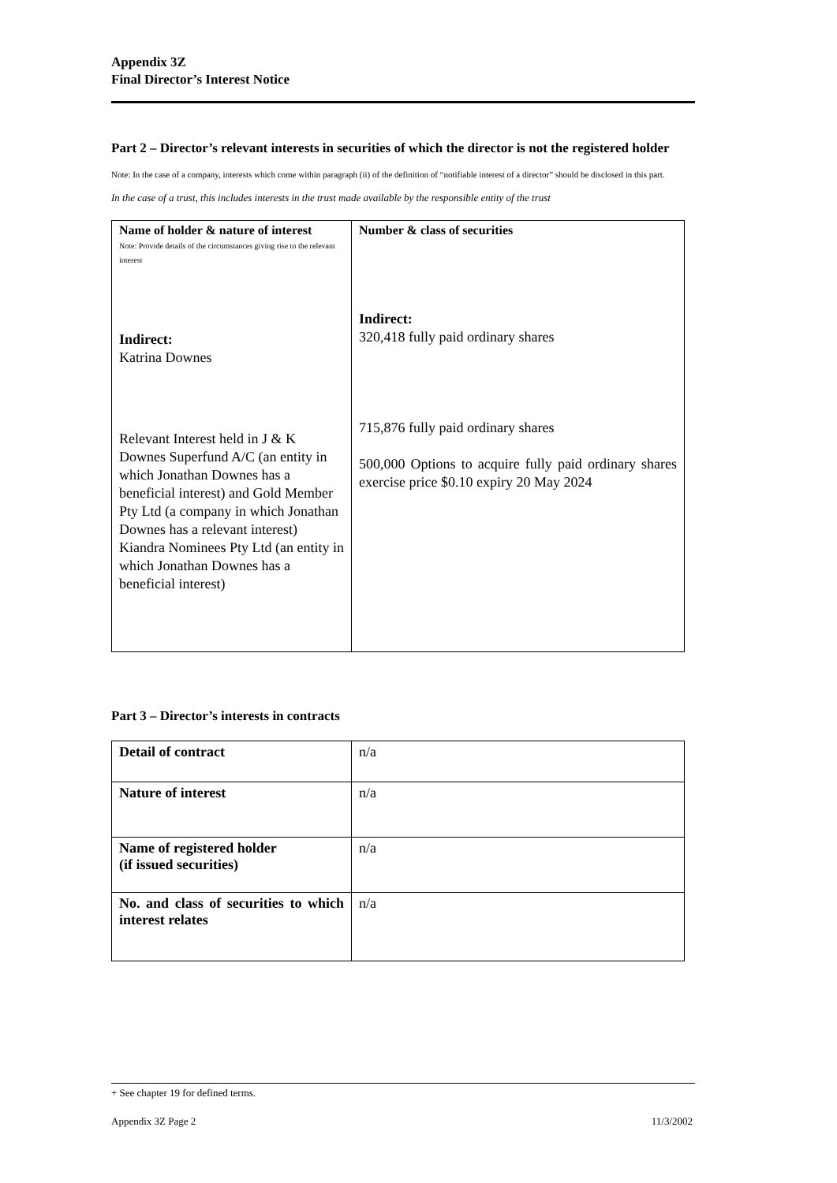Appendix 3Z
Final Director’s Interest Notice
Part 2 – Director’s relevant interests in securities of which the director is not the registered holder
Note: In the case of a company, interests which come within paragraph (ii) of the definition of “notifiable interest of a director” should be disclosed in this part.
In the case of a trust, this includes interests in the trust made available by the responsible entity of the trust
| Name of holder & nature of interest Note: Provide details of the circumstances giving rise to the relevant interest Indirect: Katrina Downes Relevant Interest held in J & K Downes Superfund A/C (an entity in which Jonathan Downes has a beneficial interest) and Gold Member Pty Ltd (a company in which Jonathan Downes has a relevant interest) Kiandra Nominees Pty Ltd (an entity in which Jonathan Downes has a beneficial interest) | Number & class of securities Indirect: 320,418 fully paid ordinary shares 715,876 fully paid ordinary shares 500,000 Options to acquire fully paid ordinary shares exercise price $0.10 expiry 20 May 2024 |
Part 3 – Director’s interests in contracts
| Detail of contract | n/a |
| Nature of interest | n/a |
| Name of registered holder (if issued securities) | n/a |
| No. and class of securities to which interest relates | n/a |
+ See chapter 19 for defined terms.
Appendix 3Z Page 2 11/3/2002